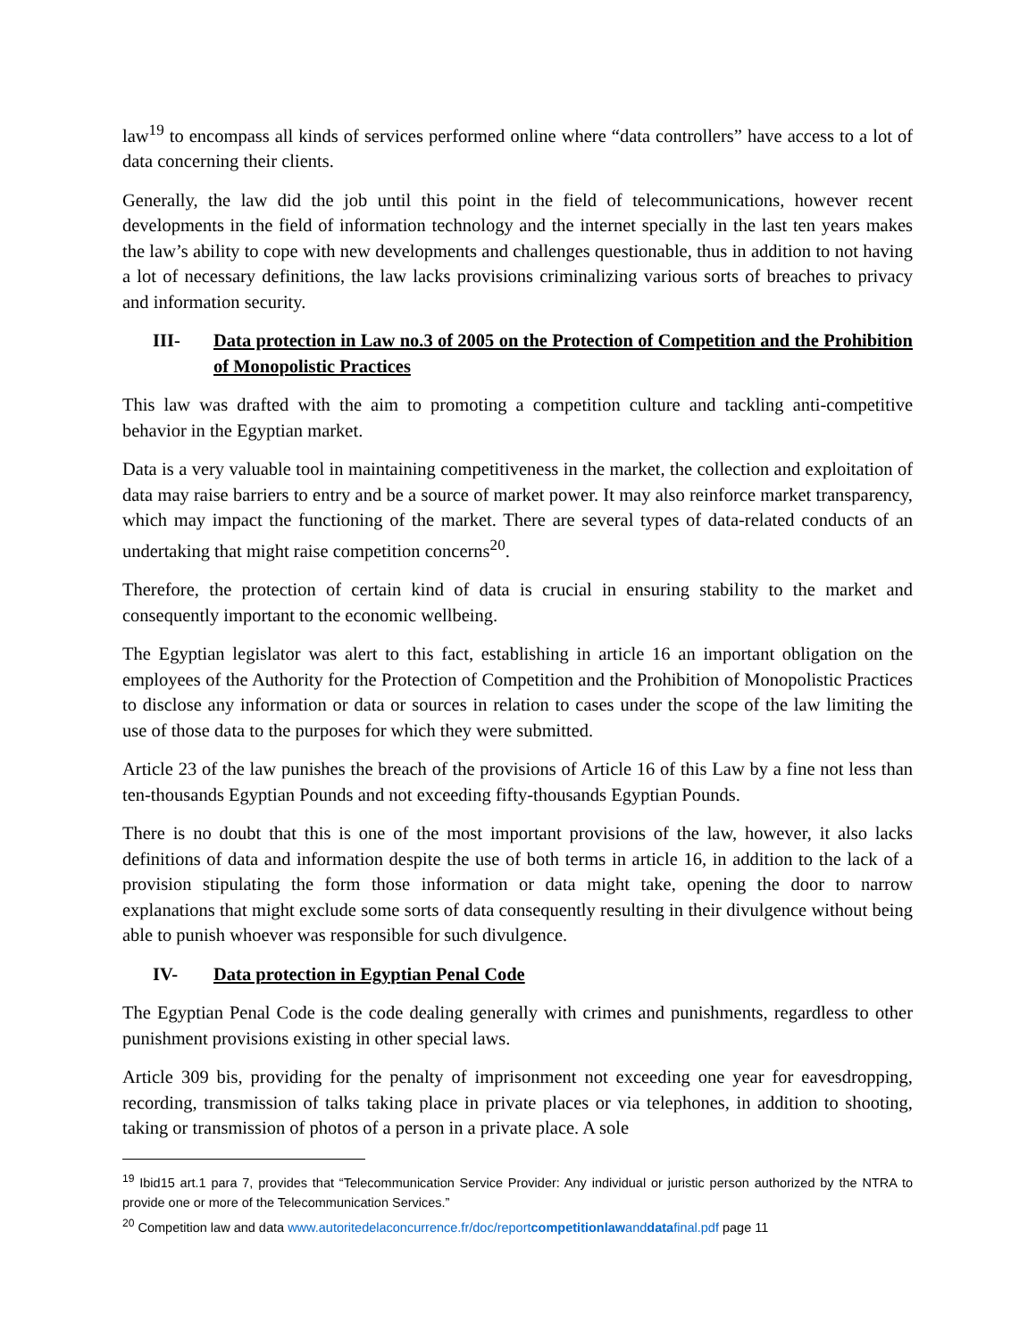law<sup>19</sup> to encompass all kinds of services performed online where “data controllers” have access to a lot of data concerning their clients.
Generally, the law did the job until this point in the field of telecommunications, however recent developments in the field of information technology and the internet specially in the last ten years makes the law’s ability to cope with new developments and challenges questionable, thus in addition to not having a lot of necessary definitions, the law lacks provisions criminalizing various sorts of breaches to privacy and information security.
III- Data protection in Law no.3 of 2005 on the Protection of Competition and the Prohibition of Monopolistic Practices
This law was drafted with the aim to promoting a competition culture and tackling anti-competitive behavior in the Egyptian market.
Data is a very valuable tool in maintaining competitiveness in the market, the collection and exploitation of data may raise barriers to entry and be a source of market power. It may also reinforce market transparency, which may impact the functioning of the market. There are several types of data-related conducts of an undertaking that might raise competition concerns<sup>20</sup>.
Therefore, the protection of certain kind of data is crucial in ensuring stability to the market and consequently important to the economic wellbeing.
The Egyptian legislator was alert to this fact, establishing in article 16 an important obligation on the employees of the Authority for the Protection of Competition and the Prohibition of Monopolistic Practices to disclose any information or data or sources in relation to cases under the scope of the law limiting the use of those data to the purposes for which they were submitted.
Article 23 of the law punishes the breach of the provisions of Article 16 of this Law by a fine not less than ten-thousands Egyptian Pounds and not exceeding fifty-thousands Egyptian Pounds.
There is no doubt that this is one of the most important provisions of the law, however, it also lacks definitions of data and information despite the use of both terms in article 16, in addition to the lack of a provision stipulating the form those information or data might take, opening the door to narrow explanations that might exclude some sorts of data consequently resulting in their divulgence without being able to punish whoever was responsible for such divulgence.
IV- Data protection in Egyptian Penal Code
The Egyptian Penal Code is the code dealing generally with crimes and punishments, regardless to other punishment provisions existing in other special laws.
Article 309 bis, providing for the penalty of imprisonment not exceeding one year for eavesdropping, recording, transmission of talks taking place in private places or via telephones, in addition to shooting, taking or transmission of photos of a person in a private place. A sole
<sup>19</sup> Ibid15 art.1 para 7, provides that “Telecommunication Service Provider: Any individual or juristic person authorized by the NTRA to provide one or more of the Telecommunication Services.”
<sup>20</sup> Competition law and data www.autoritedelaconcurrence.fr/doc/reportcompetitionlawanddatafinal.pdf page 11